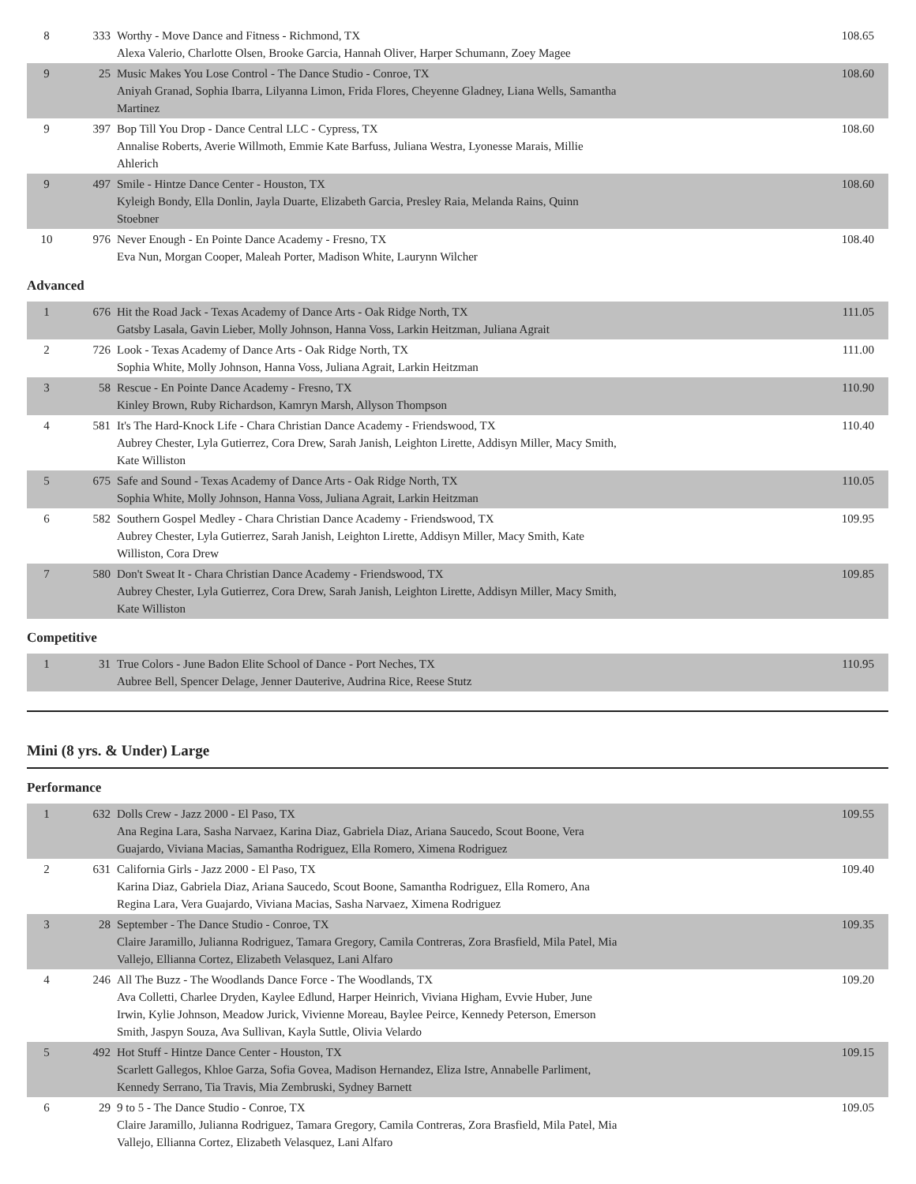| 8 | 333 | Worthy - Move Dance and Fitness - Richmond, TX Alexa Valerio, Charlotte Olsen, Brooke Garcia, Hannah Oliver, Harper Schumann, Zoey Magee | 108.65 |
| 9 | 25 | Music Makes You Lose Control - The Dance Studio - Conroe, TX Aniyah Granad, Sophia Ibarra, Lilyanna Limon, Frida Flores, Cheyenne Gladney, Liana Wells, Samantha Martinez | 108.60 |
| 9 | 397 | Bop Till You Drop - Dance Central LLC - Cypress, TX Annalise Roberts, Averie Willmoth, Emmie Kate Barfuss, Juliana Westra, Lyonesse Marais, Millie Ahlerich | 108.60 |
| 9 | 497 | Smile - Hintze Dance Center - Houston, TX Kyleigh Bondy, Ella Donlin, Jayla Duarte, Elizabeth Garcia, Presley Raia, Melanda Rains, Quinn Stoebner | 108.60 |
| 10 | 976 | Never Enough - En Pointe Dance Academy - Fresno, TX Eva Nun, Morgan Cooper, Maleah Porter, Madison White, Laurynn Wilcher | 108.40 |
Advanced
| 1 | 676 | Hit the Road Jack - Texas Academy of Dance Arts - Oak Ridge North, TX Gatsby Lasala, Gavin Lieber, Molly Johnson, Hanna Voss, Larkin Heitzman, Juliana Agrait | 111.05 |
| 2 | 726 | Look - Texas Academy of Dance Arts - Oak Ridge North, TX Sophia White, Molly Johnson, Hanna Voss, Juliana Agrait, Larkin Heitzman | 111.00 |
| 3 | 58 | Rescue - En Pointe Dance Academy - Fresno, TX Kinley Brown, Ruby Richardson, Kamryn Marsh, Allyson Thompson | 110.90 |
| 4 | 581 | It's The Hard-Knock Life - Chara Christian Dance Academy - Friendswood, TX Aubrey Chester, Lyla Gutierrez, Cora Drew, Sarah Janish, Leighton Lirette, Addisyn Miller, Macy Smith, Kate Williston | 110.40 |
| 5 | 675 | Safe and Sound - Texas Academy of Dance Arts - Oak Ridge North, TX Sophia White, Molly Johnson, Hanna Voss, Juliana Agrait, Larkin Heitzman | 110.05 |
| 6 | 582 | Southern Gospel Medley - Chara Christian Dance Academy - Friendswood, TX Aubrey Chester, Lyla Gutierrez, Sarah Janish, Leighton Lirette, Addisyn Miller, Macy Smith, Kate Williston, Cora Drew | 109.95 |
| 7 | 580 | Don't Sweat It - Chara Christian Dance Academy - Friendswood, TX Aubrey Chester, Lyla Gutierrez, Cora Drew, Sarah Janish, Leighton Lirette, Addisyn Miller, Macy Smith, Kate Williston | 109.85 |
Competitive
| 1 | 31 | True Colors - June Badon Elite School of Dance - Port Neches, TX Aubree Bell, Spencer Delage, Jenner Dauterive, Audrina Rice, Reese Stutz | 110.95 |
Mini (8 yrs. & Under) Large
Performance
| 1 | 632 | Dolls Crew - Jazz 2000 - El Paso, TX Ana Regina Lara, Sasha Narvaez, Karina Diaz, Gabriela Diaz, Ariana Saucedo, Scout Boone, Vera Guajardo, Viviana Macias, Samantha Rodriguez, Ella Romero, Ximena Rodriguez | 109.55 |
| 2 | 631 | California Girls - Jazz 2000 - El Paso, TX Karina Diaz, Gabriela Diaz, Ariana Saucedo, Scout Boone, Samantha Rodriguez, Ella Romero, Ana Regina Lara, Vera Guajardo, Viviana Macias, Sasha Narvaez, Ximena Rodriguez | 109.40 |
| 3 | 28 | September - The Dance Studio - Conroe, TX Claire Jaramillo, Julianna Rodriguez, Tamara Gregory, Camila Contreras, Zora Brasfield, Mila Patel, Mia Vallejo, Ellianna Cortez, Elizabeth Velasquez, Lani Alfaro | 109.35 |
| 4 | 246 | All The Buzz - The Woodlands Dance Force - The Woodlands, TX Ava Colletti, Charlee Dryden, Kaylee Edlund, Harper Heinrich, Viviana Higham, Evvie Huber, June Irwin, Kylie Johnson, Meadow Jurick, Vivienne Moreau, Baylee Peirce, Kennedy Peterson, Emerson Smith, Jaspyn Souza, Ava Sullivan, Kayla Suttle, Olivia Velardo | 109.20 |
| 5 | 492 | Hot Stuff - Hintze Dance Center - Houston, TX Scarlett Gallegos, Khloe Garza, Sofia Govea, Madison Hernandez, Eliza Istre, Annabelle Parliment, Kennedy Serrano, Tia Travis, Mia Zembruski, Sydney Barnett | 109.15 |
| 6 | 29 | 9 to 5 - The Dance Studio - Conroe, TX Claire Jaramillo, Julianna Rodriguez, Tamara Gregory, Camila Contreras, Zora Brasfield, Mila Patel, Mia Vallejo, Ellianna Cortez, Elizabeth Velasquez, Lani Alfaro | 109.05 |